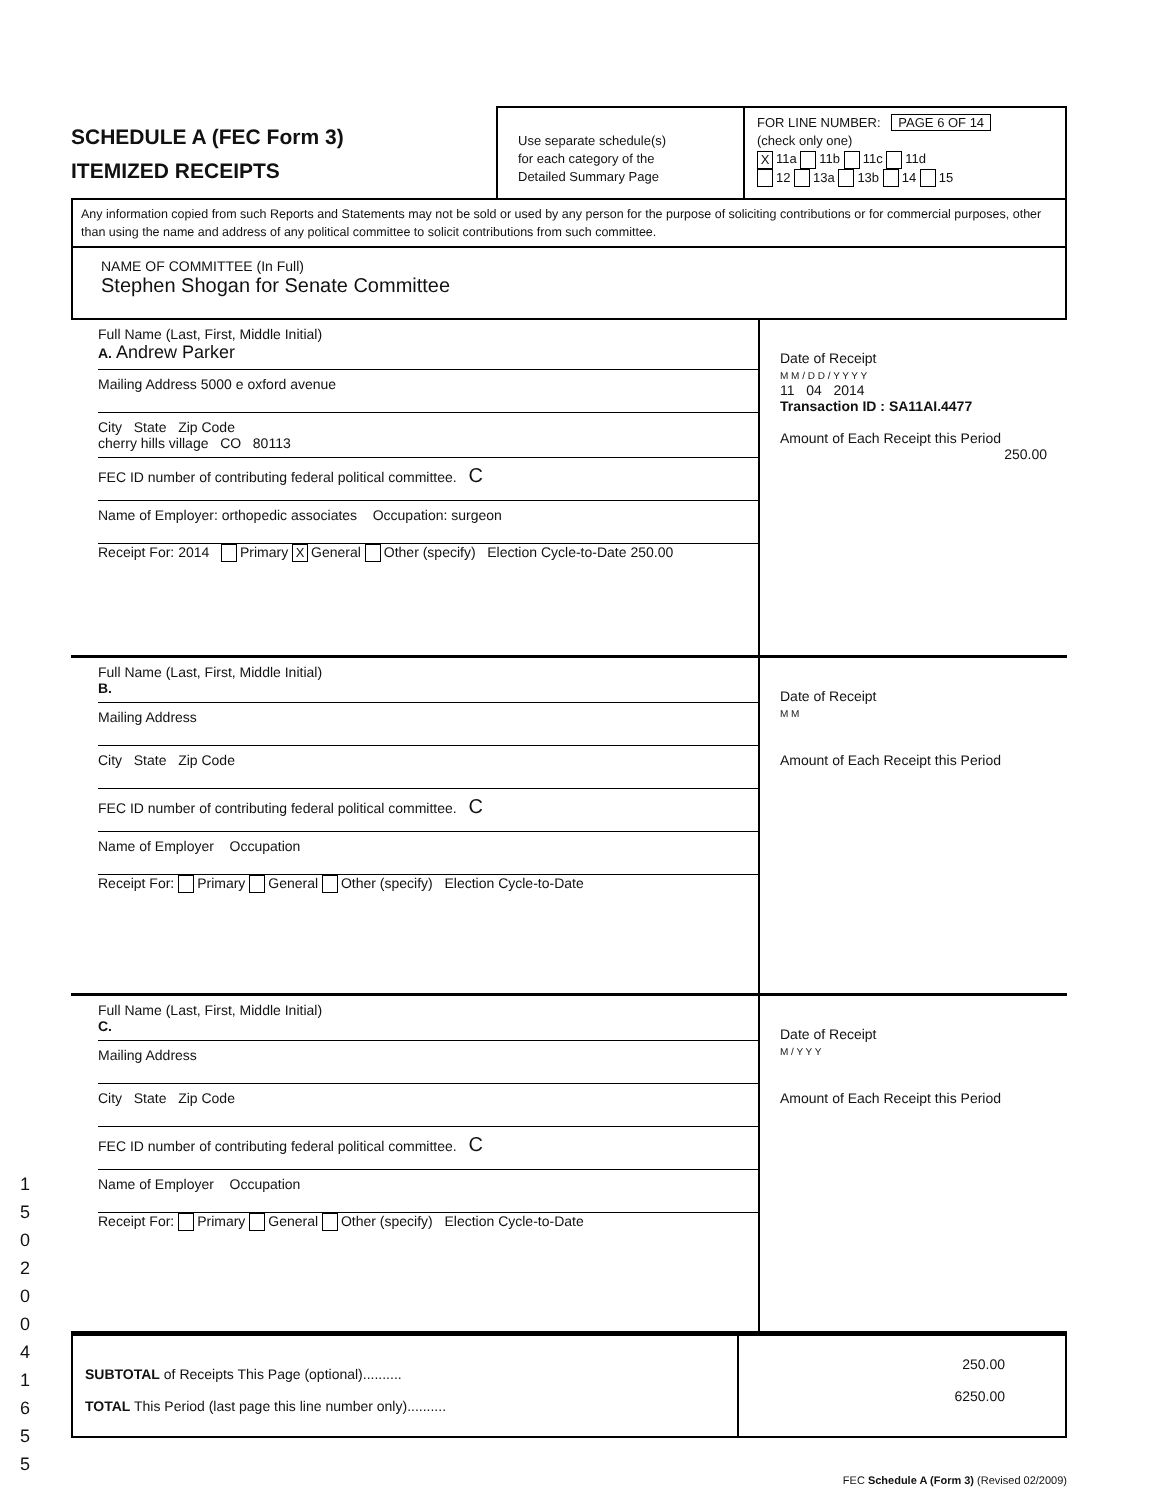SCHEDULE A (FEC Form 3)
ITEMIZED RECEIPTS
Use separate schedule(s)
for each category of the
Detailed Summary Page
FOR LINE NUMBER: PAGE 6 OF 14
(check only one)
X 11a 11b 11c 11d
12 13a 13b 14 15
Any information copied from such Reports and Statements may not be sold or used by any person for the purpose of soliciting contributions or for commercial purposes, other than using the name and address of any political committee to solicit contributions from such committee.
NAME OF COMMITTEE (In Full)
Stephen Shogan for Senate Committee
Full Name (Last, First, Middle Initial)
A. Andrew Parker
Mailing Address 5000 e oxford avenue
City State Zip Code
cherry hills village CO 80113
FEC ID number of contributing federal political committee. C
Name of Employer: orthopedic associates Occupation: surgeon
Receipt For: 2014 Primary X General Other (specify) Election Cycle-to-Date 250.00
Date of Receipt
M M / D D / Y Y Y Y
11 04 2014
Transaction ID : SA11AI.4477
Amount of Each Receipt this Period
250.00
Full Name (Last, First, Middle Initial)
B.
Mailing Address
City State Zip Code
FEC ID number of contributing federal political committee. C
Name of Employer Occupation
Receipt For: Primary General Other (specify) Election Cycle-to-Date
Date of Receipt
M M
Amount of Each Receipt this Period
Full Name (Last, First, Middle Initial)
C.
Mailing Address
City State Zip Code
FEC ID number of contributing federal political committee. C
Name of Employer Occupation
Receipt For: Primary General Other (specify) Election Cycle-to-Date
Date of Receipt
M / Y Y Y
Amount of Each Receipt this Period
SUBTOTAL of Receipts This Page (optional)..........
TOTAL This Period (last page this line number only)..........
250.00
6250.00
FEC Schedule A (Form 3) (Revised 02/2009)
1 5 0 2 0 0 4 1 6 5 5